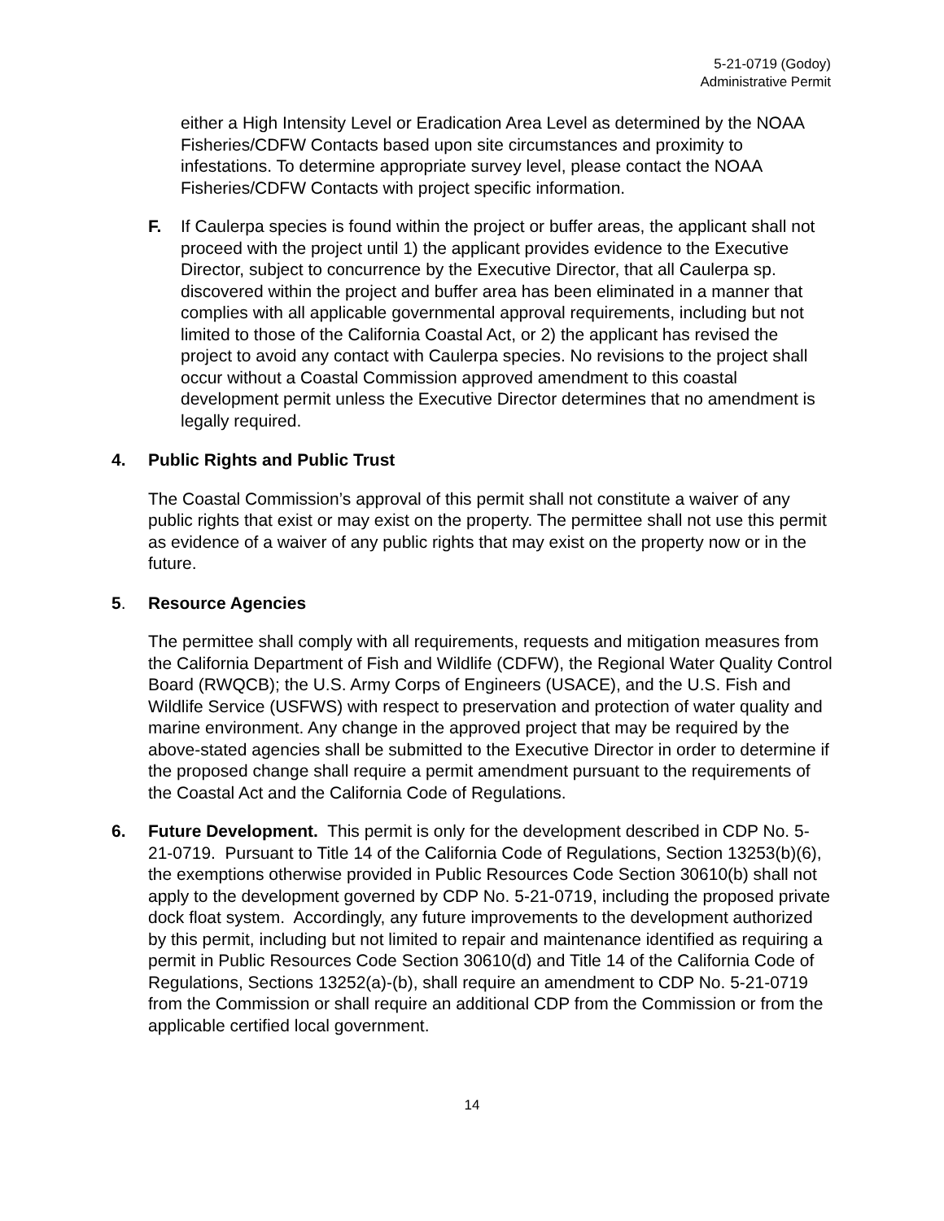5-21-0719 (Godoy)
Administrative Permit
either a High Intensity Level or Eradication Area Level as determined by the NOAA Fisheries/CDFW Contacts based upon site circumstances and proximity to infestations. To determine appropriate survey level, please contact the NOAA Fisheries/CDFW Contacts with project specific information.
F. If Caulerpa species is found within the project or buffer areas, the applicant shall not proceed with the project until 1) the applicant provides evidence to the Executive Director, subject to concurrence by the Executive Director, that all Caulerpa sp. discovered within the project and buffer area has been eliminated in a manner that complies with all applicable governmental approval requirements, including but not limited to those of the California Coastal Act, or 2) the applicant has revised the project to avoid any contact with Caulerpa species. No revisions to the project shall occur without a Coastal Commission approved amendment to this coastal development permit unless the Executive Director determines that no amendment is legally required.
4. Public Rights and Public Trust
The Coastal Commission’s approval of this permit shall not constitute a waiver of any public rights that exist or may exist on the property. The permittee shall not use this permit as evidence of a waiver of any public rights that may exist on the property now or in the future.
5. Resource Agencies
The permittee shall comply with all requirements, requests and mitigation measures from the California Department of Fish and Wildlife (CDFW), the Regional Water Quality Control Board (RWQCB); the U.S. Army Corps of Engineers (USACE), and the U.S. Fish and Wildlife Service (USFWS) with respect to preservation and protection of water quality and marine environment. Any change in the approved project that may be required by the above-stated agencies shall be submitted to the Executive Director in order to determine if the proposed change shall require a permit amendment pursuant to the requirements of the Coastal Act and the California Code of Regulations.
6. Future Development. This permit is only for the development described in CDP No. 5-21-0719. Pursuant to Title 14 of the California Code of Regulations, Section 13253(b)(6), the exemptions otherwise provided in Public Resources Code Section 30610(b) shall not apply to the development governed by CDP No. 5-21-0719, including the proposed private dock float system. Accordingly, any future improvements to the development authorized by this permit, including but not limited to repair and maintenance identified as requiring a permit in Public Resources Code Section 30610(d) and Title 14 of the California Code of Regulations, Sections 13252(a)-(b), shall require an amendment to CDP No. 5-21-0719 from the Commission or shall require an additional CDP from the Commission or from the applicable certified local government.
14